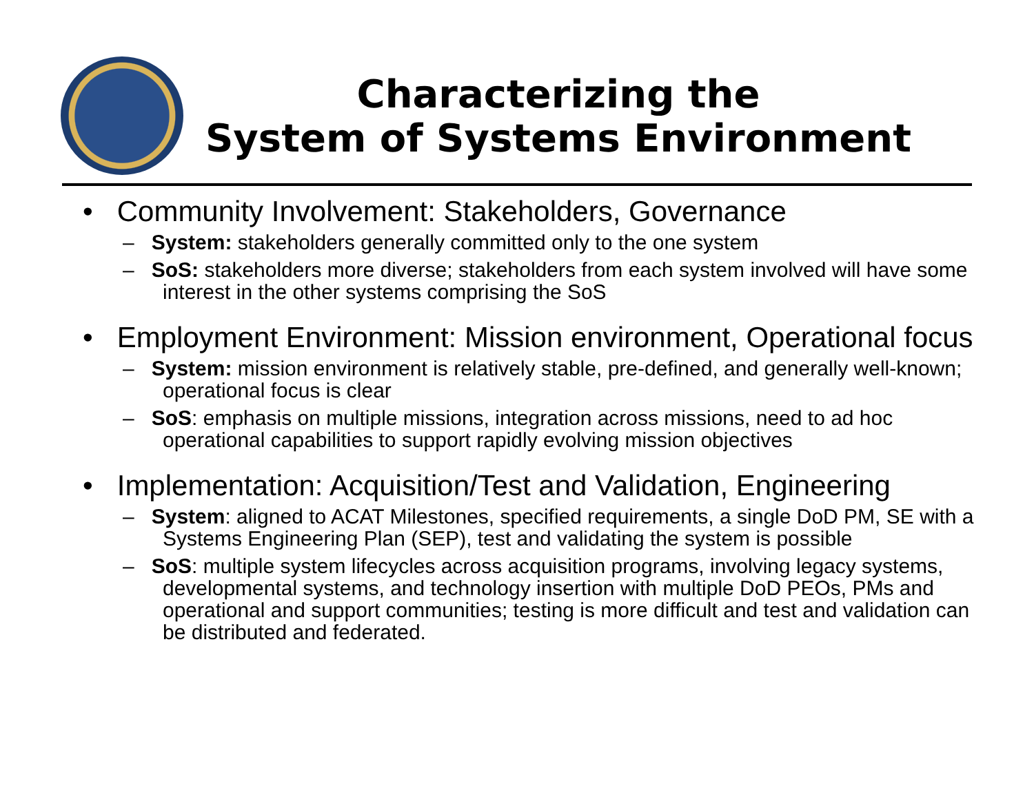Characterizing the
System of Systems Environment
• Community Involvement: Stakeholders, Governance
– System: stakeholders generally committed only to the one system
– SoS: stakeholders more diverse; stakeholders from each system involved will have some interest in the other systems comprising the SoS
• Employment Environment: Mission environment, Operational focus
– System: mission environment is relatively stable, pre-defined, and generally well-known; operational focus is clear
– SoS: emphasis on multiple missions, integration across missions, need to ad hoc operational capabilities to support rapidly evolving mission objectives
• Implementation: Acquisition/Test and Validation, Engineering
– System: aligned to ACAT Milestones, specified requirements, a single DoD PM, SE with a Systems Engineering Plan (SEP), test and validating the system is possible
– SoS: multiple system lifecycles across acquisition programs, involving legacy systems, developmental systems, and technology insertion with multiple DoD PEOs, PMs and operational and support communities; testing is more difficult and test and validation can be distributed and federated.